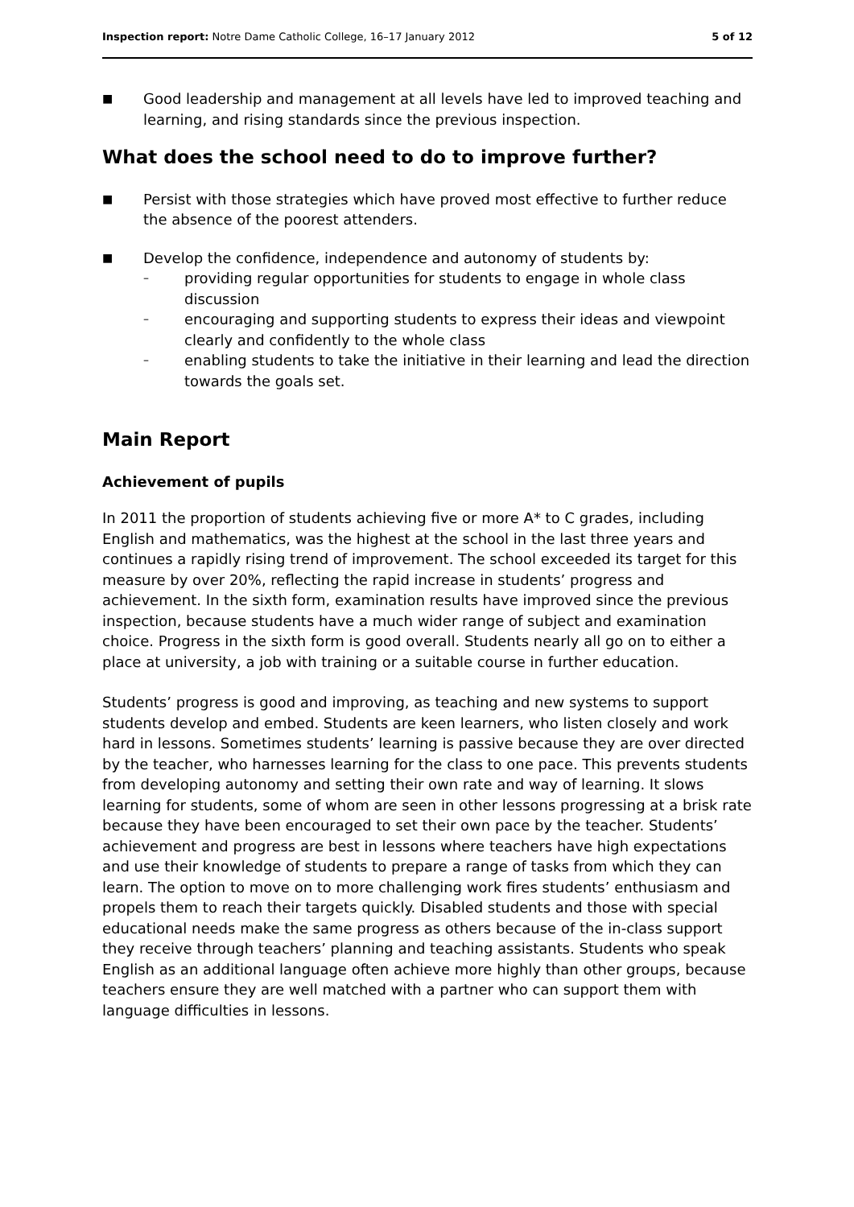Inspection report: Notre Dame Catholic College, 16–17 January 2012 5 of 12
■ Good leadership and management at all levels have led to improved teaching and learning, and rising standards since the previous inspection.
What does the school need to do to improve further?
■ Persist with those strategies which have proved most effective to further reduce the absence of the poorest attenders.
■
Develop the confidence, independence and autonomy of students by:
– providing regular opportunities for students to engage in whole class discussion
– encouraging and supporting students to express their ideas and viewpoint clearly and confidently to the whole class
– enabling students to take the initiative in their learning and lead the direction towards the goals set.
Main Report
Achievement of pupils
In 2011 the proportion of students achieving five or more A* to C grades, including English and mathematics, was the highest at the school in the last three years and continues a rapidly rising trend of improvement. The school exceeded its target for this measure by over 20%, reflecting the rapid increase in students’ progress and achievement. In the sixth form, examination results have improved since the previous inspection, because students have a much wider range of subject and examination choice. Progress in the sixth form is good overall. Students nearly all go on to either a place at university, a job with training or a suitable course in further education.
Students’ progress is good and improving, as teaching and new systems to support students develop and embed. Students are keen learners, who listen closely and work hard in lessons. Sometimes students’ learning is passive because they are over directed by the teacher, who harnesses learning for the class to one pace. This prevents students from developing autonomy and setting their own rate and way of learning. It slows learning for students, some of whom are seen in other lessons progressing at a brisk rate because they have been encouraged to set their own pace by the teacher. Students’ achievement and progress are best in lessons where teachers have high expectations and use their knowledge of students to prepare a range of tasks from which they can learn. The option to move on to more challenging work fires students’ enthusiasm and propels them to reach their targets quickly. Disabled students and those with special educational needs make the same progress as others because of the in-class support they receive through teachers’ planning and teaching assistants. Students who speak English as an additional language often achieve more highly than other groups, because teachers ensure they are well matched with a partner who can support them with language difficulties in lessons.